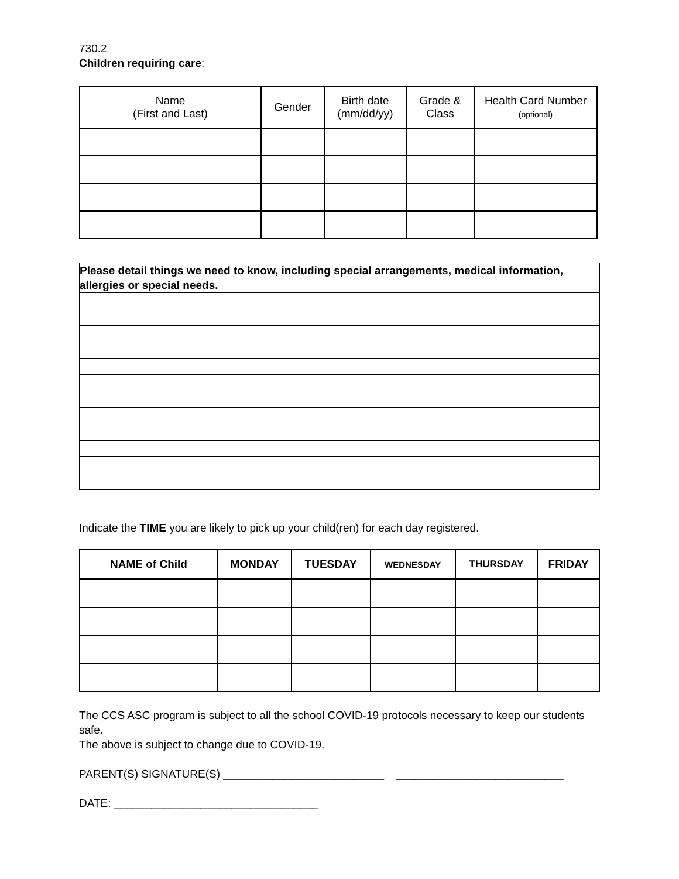730.2
Children requiring care:
| Name (First and Last) | Gender | Birth date (mm/dd/yy) | Grade & Class | Health Card Number (optional) |
| --- | --- | --- | --- | --- |
| Please detail things we need to know, including special arrangements, medical information, allergies or special needs. |
| --- |
Indicate the TIME you are likely to pick up your child(ren) for each day registered.
| NAME of Child | MONDAY | TUESDAY | WEDNESDAY | THURSDAY | FRIDAY |
| --- | --- | --- | --- | --- | --- |
The CCS ASC program is subject to all the school COVID-19 protocols necessary to keep our students safe.
The above is subject to change due to COVID-19.
PARENT(S) SIGNATURE(S) __________________________ ___________________________
DATE: _________________________________